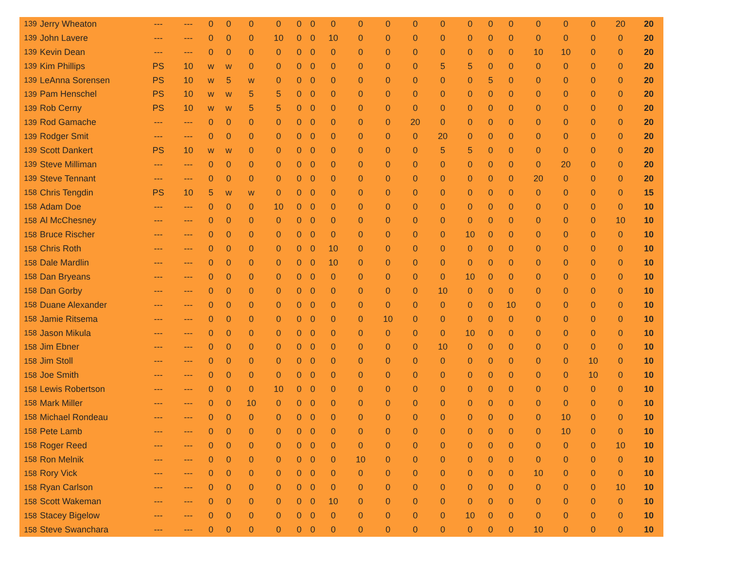| 139 | Jerry Wheaton | --- | --- | 0 | 0 | 0 | 0 | 0 | 0 | 0 | 0 | 0 | 0 | 0 | 0 | 0 | 0 | 0 | 0 | 0 | 20 | 20 |
| 139 | John Lavere | --- | --- | 0 | 0 | 0 | 10 | 0 | 0 | 10 | 0 | 0 | 0 | 0 | 0 | 0 | 0 | 0 | 0 | 0 | 0 | 20 |
| 139 | Kevin Dean | --- | --- | 0 | 0 | 0 | 0 | 0 | 0 | 0 | 0 | 0 | 0 | 0 | 0 | 0 | 0 | 10 | 10 | 0 | 0 | 20 |
| 139 | Kim Phillips | PS | 10 | w | w | 0 | 0 | 0 | 0 | 0 | 0 | 0 | 0 | 5 | 5 | 0 | 0 | 0 | 0 | 0 | 0 | 20 |
| 139 | LeAnna Sorensen | PS | 10 | w | 5 | w | 0 | 0 | 0 | 0 | 0 | 0 | 0 | 0 | 0 | 5 | 0 | 0 | 0 | 0 | 0 | 20 |
| 139 | Pam Henschel | PS | 10 | w | w | 5 | 5 | 0 | 0 | 0 | 0 | 0 | 0 | 0 | 0 | 0 | 0 | 0 | 0 | 0 | 0 | 20 |
| 139 | Rob Cerny | PS | 10 | w | w | 5 | 5 | 0 | 0 | 0 | 0 | 0 | 0 | 0 | 0 | 0 | 0 | 0 | 0 | 0 | 0 | 20 |
| 139 | Rod Gamache | --- | --- | 0 | 0 | 0 | 0 | 0 | 0 | 0 | 0 | 0 | 20 | 0 | 0 | 0 | 0 | 0 | 0 | 0 | 0 | 20 |
| 139 | Rodger Smit | --- | --- | 0 | 0 | 0 | 0 | 0 | 0 | 0 | 0 | 0 | 0 | 20 | 0 | 0 | 0 | 0 | 0 | 0 | 0 | 20 |
| 139 | Scott Dankert | PS | 10 | w | w | 0 | 0 | 0 | 0 | 0 | 0 | 0 | 0 | 5 | 5 | 0 | 0 | 0 | 0 | 0 | 0 | 20 |
| 139 | Steve Milliman | --- | --- | 0 | 0 | 0 | 0 | 0 | 0 | 0 | 0 | 0 | 0 | 0 | 0 | 0 | 0 | 0 | 20 | 0 | 0 | 20 |
| 139 | Steve Tennant | --- | --- | 0 | 0 | 0 | 0 | 0 | 0 | 0 | 0 | 0 | 0 | 0 | 0 | 0 | 0 | 20 | 0 | 0 | 0 | 20 |
| 158 | Chris Tengdin | PS | 10 | 5 | w | w | 0 | 0 | 0 | 0 | 0 | 0 | 0 | 0 | 0 | 0 | 0 | 0 | 0 | 0 | 0 | 15 |
| 158 | Adam Doe | --- | --- | 0 | 0 | 0 | 10 | 0 | 0 | 0 | 0 | 0 | 0 | 0 | 0 | 0 | 0 | 0 | 0 | 0 | 0 | 10 |
| 158 | Al McChesney | --- | --- | 0 | 0 | 0 | 0 | 0 | 0 | 0 | 0 | 0 | 0 | 0 | 0 | 0 | 0 | 0 | 0 | 0 | 10 | 10 |
| 158 | Bruce Rischer | --- | --- | 0 | 0 | 0 | 0 | 0 | 0 | 0 | 0 | 0 | 0 | 0 | 10 | 0 | 0 | 0 | 0 | 0 | 0 | 10 |
| 158 | Chris Roth | --- | --- | 0 | 0 | 0 | 0 | 0 | 0 | 10 | 0 | 0 | 0 | 0 | 0 | 0 | 0 | 0 | 0 | 0 | 0 | 10 |
| 158 | Dale Mardlin | --- | --- | 0 | 0 | 0 | 0 | 0 | 0 | 10 | 0 | 0 | 0 | 0 | 0 | 0 | 0 | 0 | 0 | 0 | 0 | 10 |
| 158 | Dan Bryeans | --- | --- | 0 | 0 | 0 | 0 | 0 | 0 | 0 | 0 | 0 | 0 | 0 | 10 | 0 | 0 | 0 | 0 | 0 | 0 | 10 |
| 158 | Dan Gorby | --- | --- | 0 | 0 | 0 | 0 | 0 | 0 | 0 | 0 | 0 | 0 | 10 | 0 | 0 | 0 | 0 | 0 | 0 | 0 | 10 |
| 158 | Duane Alexander | --- | --- | 0 | 0 | 0 | 0 | 0 | 0 | 0 | 0 | 0 | 0 | 0 | 0 | 0 | 10 | 0 | 0 | 0 | 0 | 10 |
| 158 | Jamie Ritsema | --- | --- | 0 | 0 | 0 | 0 | 0 | 0 | 0 | 0 | 10 | 0 | 0 | 0 | 0 | 0 | 0 | 0 | 0 | 0 | 10 |
| 158 | Jason Mikula | --- | --- | 0 | 0 | 0 | 0 | 0 | 0 | 0 | 0 | 0 | 0 | 0 | 10 | 0 | 0 | 0 | 0 | 0 | 0 | 10 |
| 158 | Jim Ebner | --- | --- | 0 | 0 | 0 | 0 | 0 | 0 | 0 | 0 | 0 | 0 | 10 | 0 | 0 | 0 | 0 | 0 | 0 | 0 | 10 |
| 158 | Jim Stoll | --- | --- | 0 | 0 | 0 | 0 | 0 | 0 | 0 | 0 | 0 | 0 | 0 | 0 | 0 | 0 | 0 | 0 | 10 | 0 | 10 |
| 158 | Joe Smith | --- | --- | 0 | 0 | 0 | 0 | 0 | 0 | 0 | 0 | 0 | 0 | 0 | 0 | 0 | 0 | 0 | 0 | 10 | 0 | 10 |
| 158 | Lewis Robertson | --- | --- | 0 | 0 | 0 | 10 | 0 | 0 | 0 | 0 | 0 | 0 | 0 | 0 | 0 | 0 | 0 | 0 | 0 | 0 | 10 |
| 158 | Mark Miller | --- | --- | 0 | 0 | 10 | 0 | 0 | 0 | 0 | 0 | 0 | 0 | 0 | 0 | 0 | 0 | 0 | 0 | 0 | 0 | 10 |
| 158 | Michael Rondeau | --- | --- | 0 | 0 | 0 | 0 | 0 | 0 | 0 | 0 | 0 | 0 | 0 | 0 | 0 | 0 | 0 | 10 | 0 | 0 | 10 |
| 158 | Pete Lamb | --- | --- | 0 | 0 | 0 | 0 | 0 | 0 | 0 | 0 | 0 | 0 | 0 | 0 | 0 | 0 | 0 | 10 | 0 | 0 | 10 |
| 158 | Roger Reed | --- | --- | 0 | 0 | 0 | 0 | 0 | 0 | 0 | 0 | 0 | 0 | 0 | 0 | 0 | 0 | 0 | 0 | 0 | 10 | 10 |
| 158 | Ron Melnik | --- | --- | 0 | 0 | 0 | 0 | 0 | 0 | 0 | 10 | 0 | 0 | 0 | 0 | 0 | 0 | 0 | 0 | 0 | 0 | 10 |
| 158 | Rory Vick | --- | --- | 0 | 0 | 0 | 0 | 0 | 0 | 0 | 0 | 0 | 0 | 0 | 0 | 0 | 0 | 10 | 0 | 0 | 0 | 10 |
| 158 | Ryan Carlson | --- | --- | 0 | 0 | 0 | 0 | 0 | 0 | 0 | 0 | 0 | 0 | 0 | 0 | 0 | 0 | 0 | 0 | 0 | 10 | 10 |
| 158 | Scott Wakeman | --- | --- | 0 | 0 | 0 | 0 | 0 | 0 | 10 | 0 | 0 | 0 | 0 | 0 | 0 | 0 | 0 | 0 | 0 | 0 | 10 |
| 158 | Stacey Bigelow | --- | --- | 0 | 0 | 0 | 0 | 0 | 0 | 0 | 0 | 0 | 0 | 0 | 10 | 0 | 0 | 0 | 0 | 0 | 0 | 10 |
| 158 | Steve Swanchara | --- | --- | 0 | 0 | 0 | 0 | 0 | 0 | 0 | 0 | 0 | 0 | 0 | 0 | 0 | 0 | 10 | 0 | 0 | 0 | 10 |